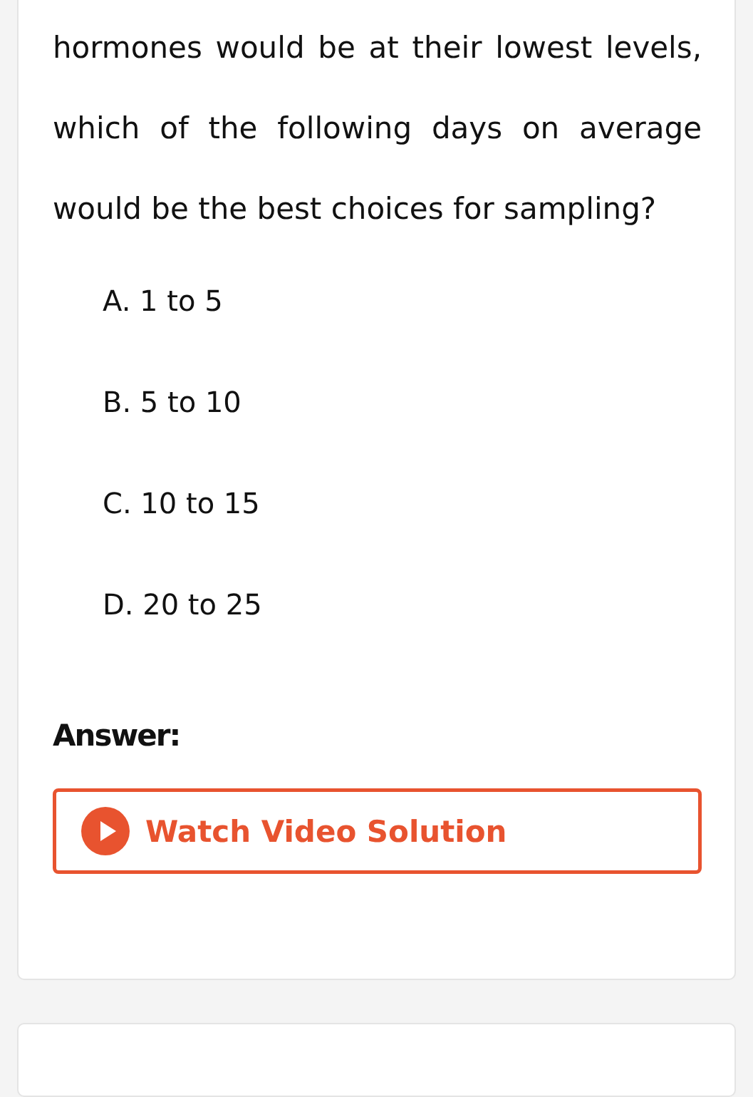hormones would be at their lowest levels, which of the following days on average would be the best choices for sampling?
A. 1 to 5
B. 5 to 10
C. 10 to 15
D. 20 to 25
Answer:
Watch Video Solution